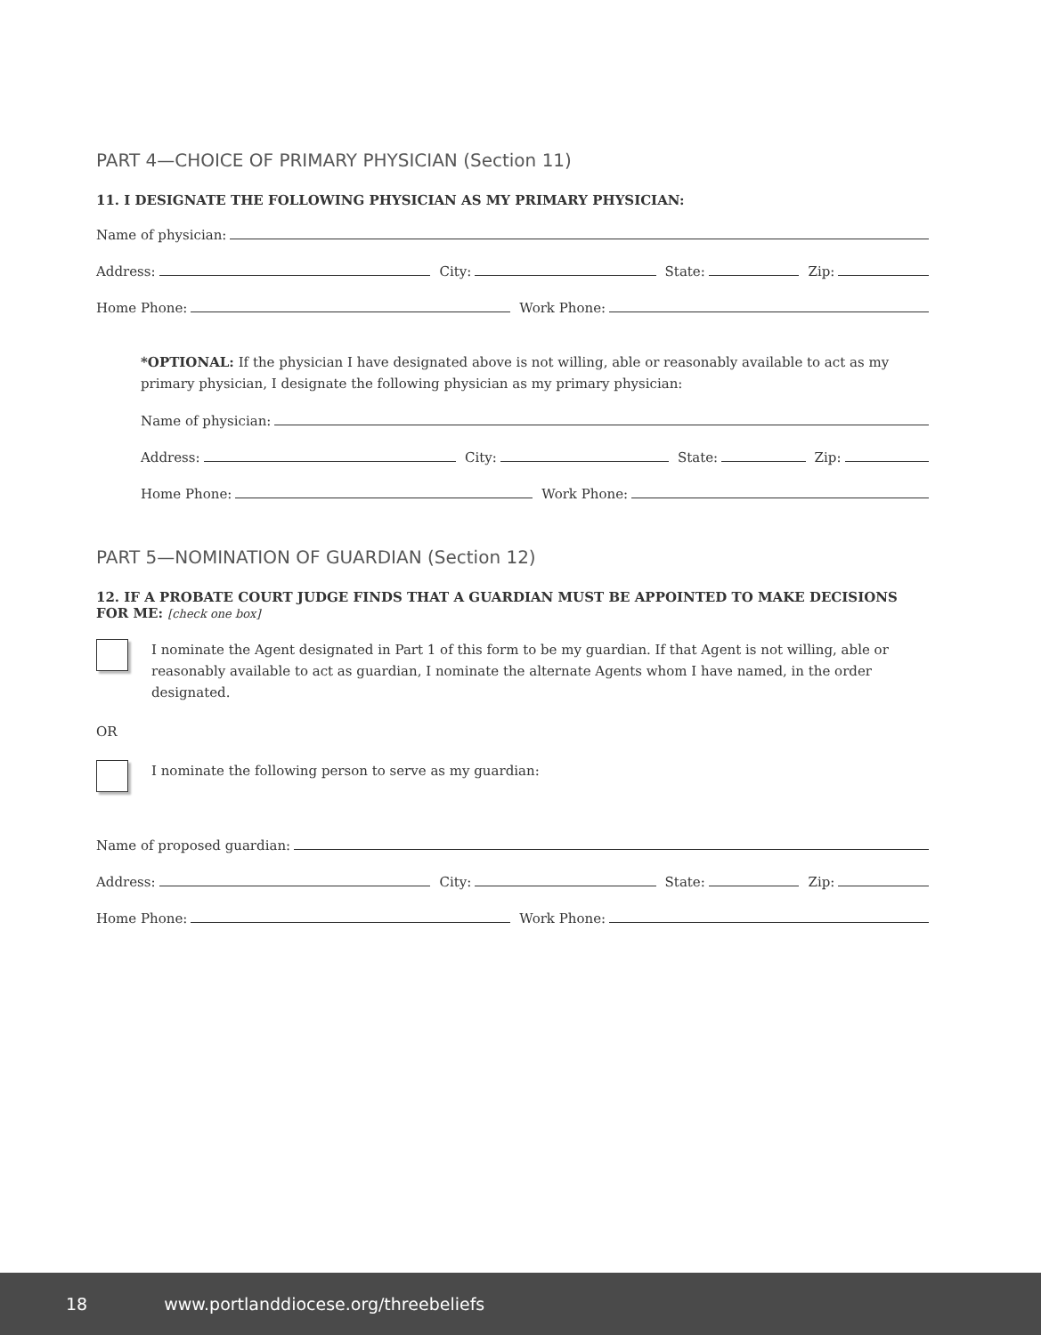PART 4—CHOICE OF PRIMARY PHYSICIAN (Section 11)
11. I DESIGNATE THE FOLLOWING PHYSICIAN AS MY PRIMARY PHYSICIAN:
Name of physician:
Address: City: State: Zip:
Home Phone: Work Phone:
*OPTIONAL: If the physician I have designated above is not willing, able or reasonably available to act as my primary physician, I designate the following physician as my primary physician:
Name of physician:
Address: City: State: Zip:
Home Phone: Work Phone:
PART 5—NOMINATION OF GUARDIAN (Section 12)
12. IF A PROBATE COURT JUDGE FINDS THAT A GUARDIAN MUST BE APPOINTED TO MAKE DECISIONS FOR ME: [check one box]
I nominate the Agent designated in Part 1 of this form to be my guardian. If that Agent is not willing, able or reasonably available to act as guardian, I nominate the alternate Agents whom I have named, in the order designated.
OR
I nominate the following person to serve as my guardian:
Name of proposed guardian:
Address: City: State: Zip:
Home Phone: Work Phone:
18 www.portlanddiocese.org/threebeliefs